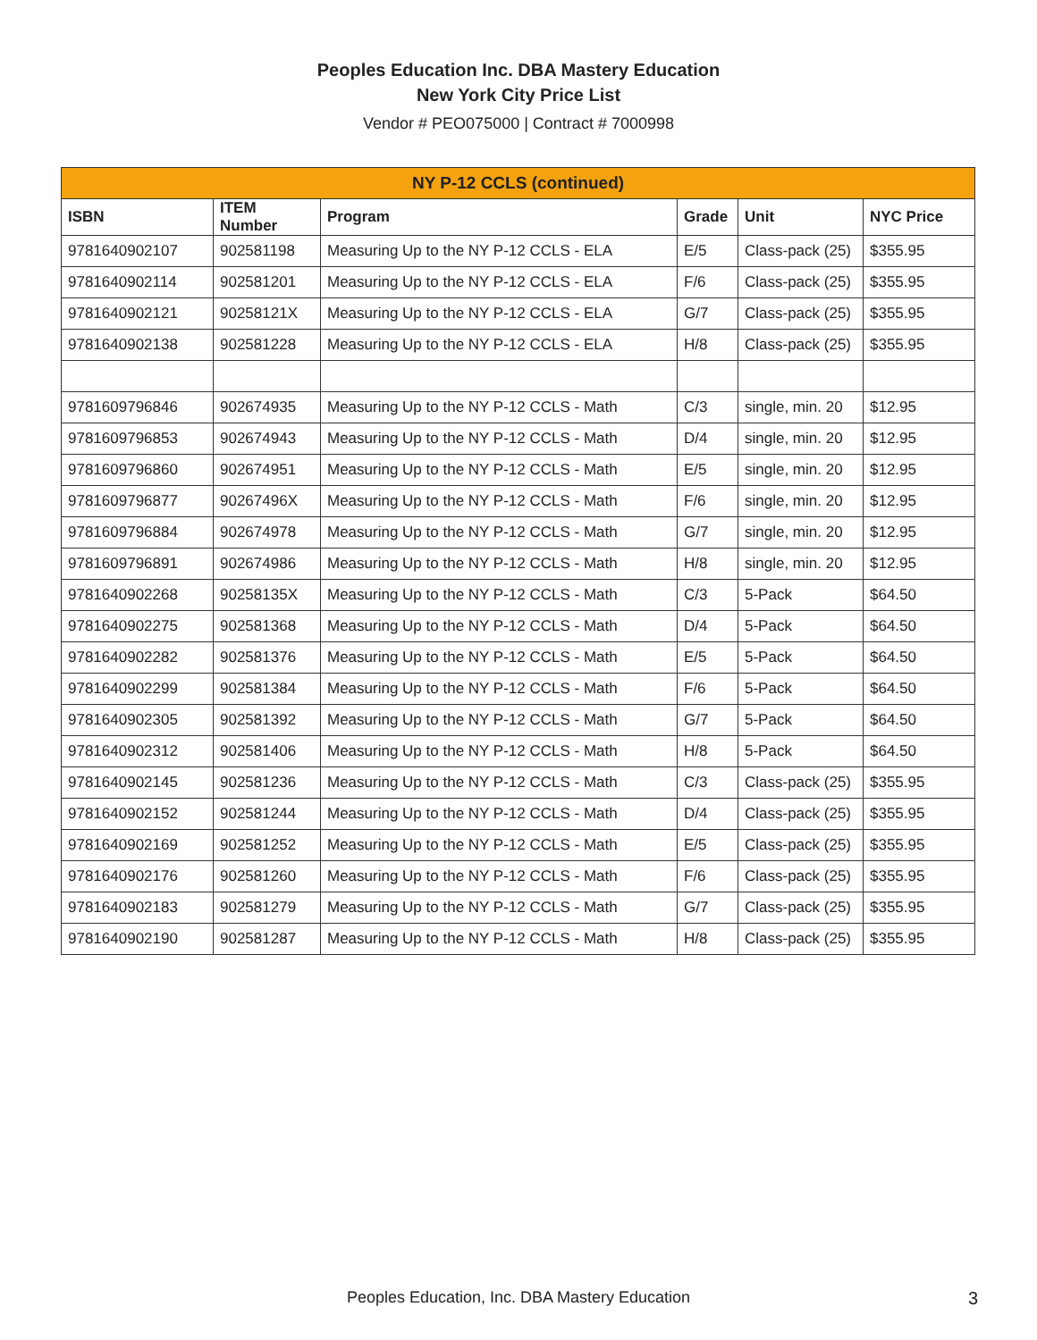Peoples Education Inc. DBA Mastery Education
New York City Price List
Vendor # PEO075000 | Contract # 7000998
| NY P-12 CCLS (continued) | | | | | |
| --- | --- | --- | --- | --- | --- |
| ISBN | ITEM Number | Program | Grade | Unit | NYC Price |
| 9781640902107 | 902581198 | Measuring Up to the NY P-12 CCLS - ELA | E/5 | Class-pack (25) | $355.95 |
| 9781640902114 | 902581201 | Measuring Up to the NY P-12 CCLS - ELA | F/6 | Class-pack (25) | $355.95 |
| 9781640902121 | 90258121X | Measuring Up to the NY P-12 CCLS - ELA | G/7 | Class-pack (25) | $355.95 |
| 9781640902138 | 902581228 | Measuring Up to the NY P-12 CCLS - ELA | H/8 | Class-pack (25) | $355.95 |
| 9781609796846 | 902674935 | Measuring Up to the NY P-12 CCLS - Math | C/3 | single, min. 20 | $12.95 |
| 9781609796853 | 902674943 | Measuring Up to the NY P-12 CCLS - Math | D/4 | single, min. 20 | $12.95 |
| 9781609796860 | 902674951 | Measuring Up to the NY P-12 CCLS - Math | E/5 | single, min. 20 | $12.95 |
| 9781609796877 | 90267496X | Measuring Up to the NY P-12 CCLS - Math | F/6 | single, min. 20 | $12.95 |
| 9781609796884 | 902674978 | Measuring Up to the NY P-12 CCLS - Math | G/7 | single, min. 20 | $12.95 |
| 9781609796891 | 902674986 | Measuring Up to the NY P-12 CCLS - Math | H/8 | single, min. 20 | $12.95 |
| 9781640902268 | 90258135X | Measuring Up to the NY P-12 CCLS - Math | C/3 | 5-Pack | $64.50 |
| 9781640902275 | 902581368 | Measuring Up to the NY P-12 CCLS - Math | D/4 | 5-Pack | $64.50 |
| 9781640902282 | 902581376 | Measuring Up to the NY P-12 CCLS - Math | E/5 | 5-Pack | $64.50 |
| 9781640902299 | 902581384 | Measuring Up to the NY P-12 CCLS - Math | F/6 | 5-Pack | $64.50 |
| 9781640902305 | 902581392 | Measuring Up to the NY P-12 CCLS - Math | G/7 | 5-Pack | $64.50 |
| 9781640902312 | 902581406 | Measuring Up to the NY P-12 CCLS - Math | H/8 | 5-Pack | $64.50 |
| 9781640902145 | 902581236 | Measuring Up to the NY P-12 CCLS - Math | C/3 | Class-pack (25) | $355.95 |
| 9781640902152 | 902581244 | Measuring Up to the NY P-12 CCLS - Math | D/4 | Class-pack (25) | $355.95 |
| 9781640902169 | 902581252 | Measuring Up to the NY P-12 CCLS - Math | E/5 | Class-pack (25) | $355.95 |
| 9781640902176 | 902581260 | Measuring Up to the NY P-12 CCLS - Math | F/6 | Class-pack (25) | $355.95 |
| 9781640902183 | 902581279 | Measuring Up to the NY P-12 CCLS - Math | G/7 | Class-pack (25) | $355.95 |
| 9781640902190 | 902581287 | Measuring Up to the NY P-12 CCLS - Math | H/8 | Class-pack (25) | $355.95 |
Peoples Education, Inc. DBA Mastery Education 3